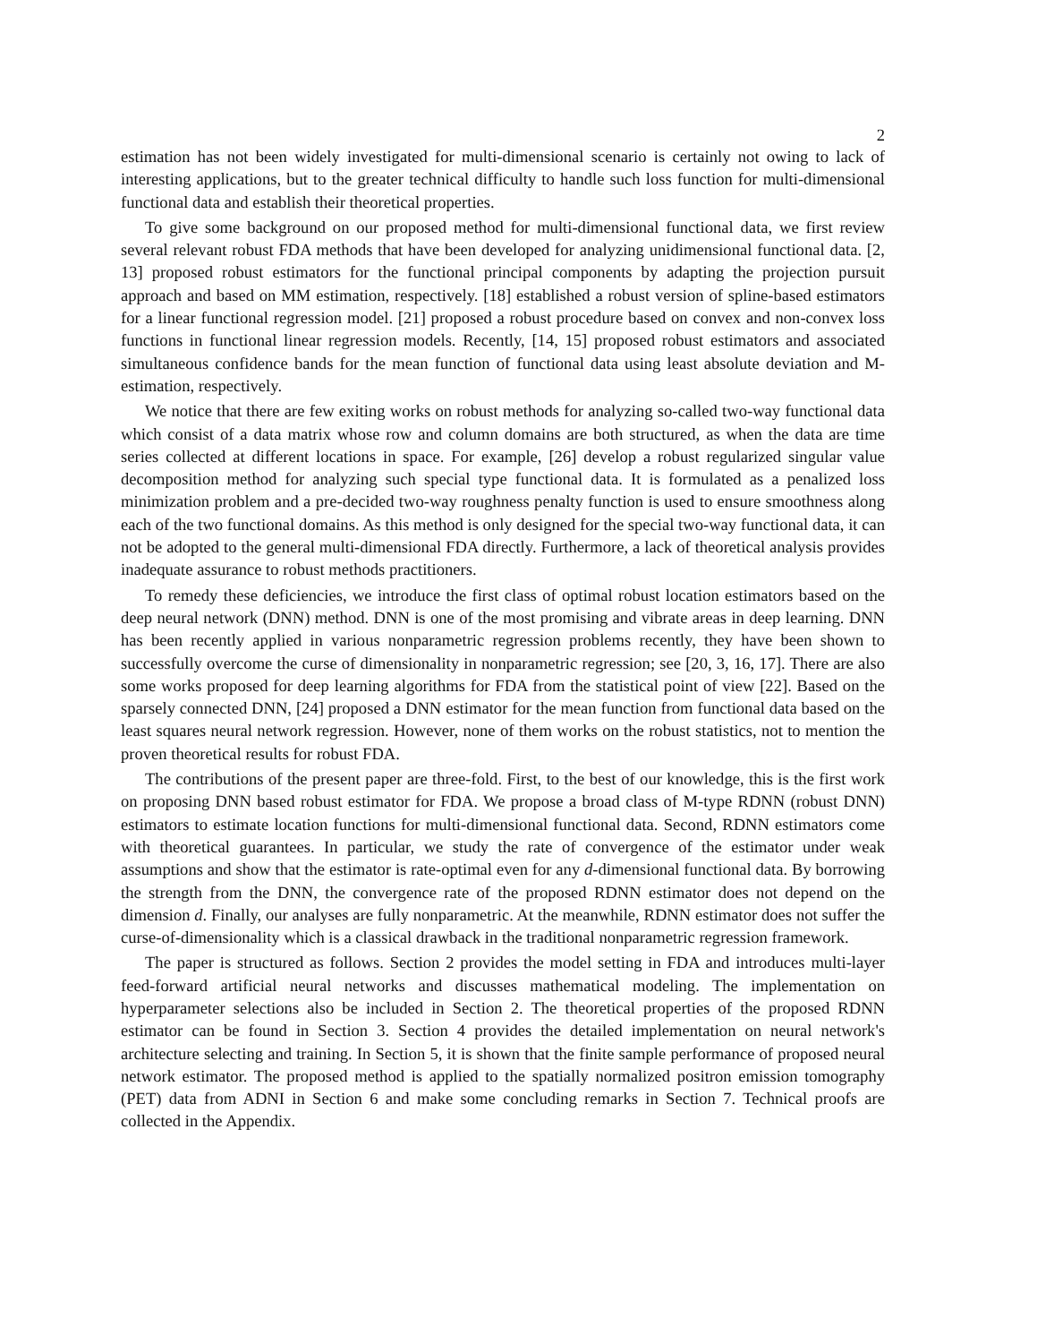2
estimation has not been widely investigated for multi-dimensional scenario is certainly not owing to lack of interesting applications, but to the greater technical difficulty to handle such loss function for multi-dimensional functional data and establish their theoretical properties.
To give some background on our proposed method for multi-dimensional functional data, we first review several relevant robust FDA methods that have been developed for analyzing unidimensional functional data. [2, 13] proposed robust estimators for the functional principal components by adapting the projection pursuit approach and based on MM estimation, respectively. [18] established a robust version of spline-based estimators for a linear functional regression model. [21] proposed a robust procedure based on convex and non-convex loss functions in functional linear regression models. Recently, [14, 15] proposed robust estimators and associated simultaneous confidence bands for the mean function of functional data using least absolute deviation and M-estimation, respectively.
We notice that there are few exiting works on robust methods for analyzing so-called two-way functional data which consist of a data matrix whose row and column domains are both structured, as when the data are time series collected at different locations in space. For example, [26] develop a robust regularized singular value decomposition method for analyzing such special type functional data. It is formulated as a penalized loss minimization problem and a pre-decided two-way roughness penalty function is used to ensure smoothness along each of the two functional domains. As this method is only designed for the special two-way functional data, it can not be adopted to the general multi-dimensional FDA directly. Furthermore, a lack of theoretical analysis provides inadequate assurance to robust methods practitioners.
To remedy these deficiencies, we introduce the first class of optimal robust location estimators based on the deep neural network (DNN) method. DNN is one of the most promising and vibrate areas in deep learning. DNN has been recently applied in various nonparametric regression problems recently, they have been shown to successfully overcome the curse of dimensionality in nonparametric regression; see [20, 3, 16, 17]. There are also some works proposed for deep learning algorithms for FDA from the statistical point of view [22]. Based on the sparsely connected DNN, [24] proposed a DNN estimator for the mean function from functional data based on the least squares neural network regression. However, none of them works on the robust statistics, not to mention the proven theoretical results for robust FDA.
The contributions of the present paper are three-fold. First, to the best of our knowledge, this is the first work on proposing DNN based robust estimator for FDA. We propose a broad class of M-type RDNN (robust DNN) estimators to estimate location functions for multi-dimensional functional data. Second, RDNN estimators come with theoretical guarantees. In particular, we study the rate of convergence of the estimator under weak assumptions and show that the estimator is rate-optimal even for any d-dimensional functional data. By borrowing the strength from the DNN, the convergence rate of the proposed RDNN estimator does not depend on the dimension d. Finally, our analyses are fully nonparametric. At the meanwhile, RDNN estimator does not suffer the curse-of-dimensionality which is a classical drawback in the traditional nonparametric regression framework.
The paper is structured as follows. Section 2 provides the model setting in FDA and introduces multi-layer feed-forward artificial neural networks and discusses mathematical modeling. The implementation on hyperparameter selections also be included in Section 2. The theoretical properties of the proposed RDNN estimator can be found in Section 3. Section 4 provides the detailed implementation on neural network's architecture selecting and training. In Section 5, it is shown that the finite sample performance of proposed neural network estimator. The proposed method is applied to the spatially normalized positron emission tomography (PET) data from ADNI in Section 6 and make some concluding remarks in Section 7. Technical proofs are collected in the Appendix.